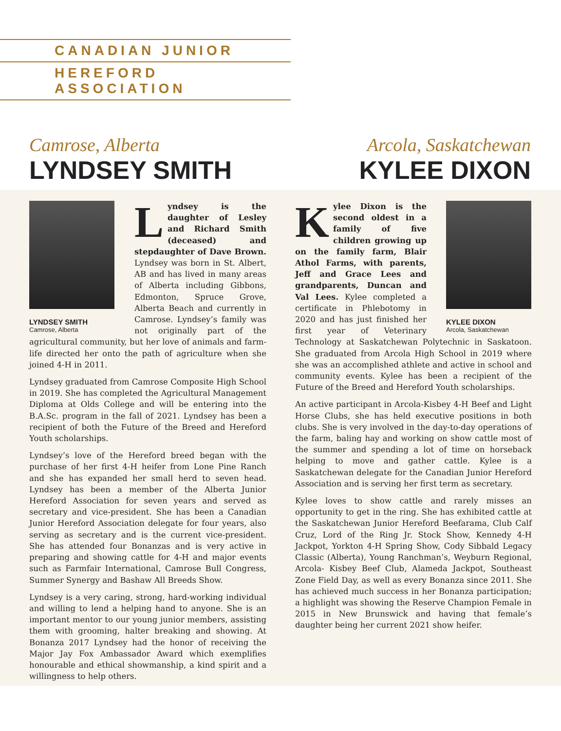CANADIAN JUNIOR
HEREFORD ASSOCIATION
Camrose, Alberta
LYNDSEY SMITH
Arcola, Saskatchewan
KYLEE DIXON
LYNDSEY SMITH
Camrose, Alberta
Lyndsey is the daughter of Lesley and Richard Smith (deceased) and stepdaughter of Dave Brown. Lyndsey was born in St. Albert, AB and has lived in many areas of Alberta including Gibbons, Edmonton, Spruce Grove, Alberta Beach and currently in Camrose. Lyndsey’s family was not originally part of the agricultural community, but her love of animals and farm-life directed her onto the path of agriculture when she joined 4-H in 2011.
Lyndsey graduated from Camrose Composite High School in 2019. She has completed the Agricultural Management Diploma at Olds College and will be entering into the B.A.Sc. program in the fall of 2021. Lyndsey has been a recipient of both the Future of the Breed and Hereford Youth scholarships.
Lyndsey’s love of the Hereford breed began with the purchase of her first 4-H heifer from Lone Pine Ranch and she has expanded her small herd to seven head. Lyndsey has been a member of the Alberta Junior Hereford Association for seven years and served as secretary and vice-president. She has been a Canadian Junior Hereford Association delegate for four years, also serving as secretary and is the current vice-president. She has attended four Bonanzas and is very active in preparing and showing cattle for 4-H and major events such as Farmfair International, Camrose Bull Congress, Summer Synergy and Bashaw All Breeds Show.
Lyndsey is a very caring, strong, hard-working individual and willing to lend a helping hand to anyone. She is an important mentor to our young junior members, assisting them with grooming, halter breaking and showing. At Bonanza 2017 Lyndsey had the honor of receiving the Major Jay Fox Ambassador Award which exemplifies honourable and ethical showmanship, a kind spirit and a willingness to help others.
KYLEE DIXON
Arcola, Saskatchewan
Kylee Dixon is the second oldest in a family of five children growing up on the family farm, Blair Athol Farms, with parents, Jeff and Grace Lees and grandparents, Duncan and Val Lees. Kylee completed a certificate in Phlebotomy in 2020 and has just finished her first year of Veterinary Technology at Saskatchewan Polytechnic in Saskatoon. She graduated from Arcola High School in 2019 where she was an accomplished athlete and active in school and community events. Kylee has been a recipient of the Future of the Breed and Hereford Youth scholarships.
An active participant in Arcola-Kisbey 4-H Beef and Light Horse Clubs, she has held executive positions in both clubs. She is very involved in the day-to-day operations of the farm, baling hay and working on show cattle most of the summer and spending a lot of time on horseback helping to move and gather cattle. Kylee is a Saskatchewan delegate for the Canadian Junior Hereford Association and is serving her first term as secretary.
Kylee loves to show cattle and rarely misses an opportunity to get in the ring. She has exhibited cattle at the Saskatchewan Junior Hereford Beefarama, Club Calf Cruz, Lord of the Ring Jr. Stock Show, Kennedy 4-H Jackpot, Yorkton 4-H Spring Show, Cody Sibbald Legacy Classic (Alberta), Young Ranchman’s, Weyburn Regional, Arcola- Kisbey Beef Club, Alameda Jackpot, Southeast Zone Field Day, as well as every Bonanza since 2011. She has achieved much success in her Bonanza participation; a highlight was showing the Reserve Champion Female in 2015 in New Brunswick and having that female’s daughter being her current 2021 show heifer.